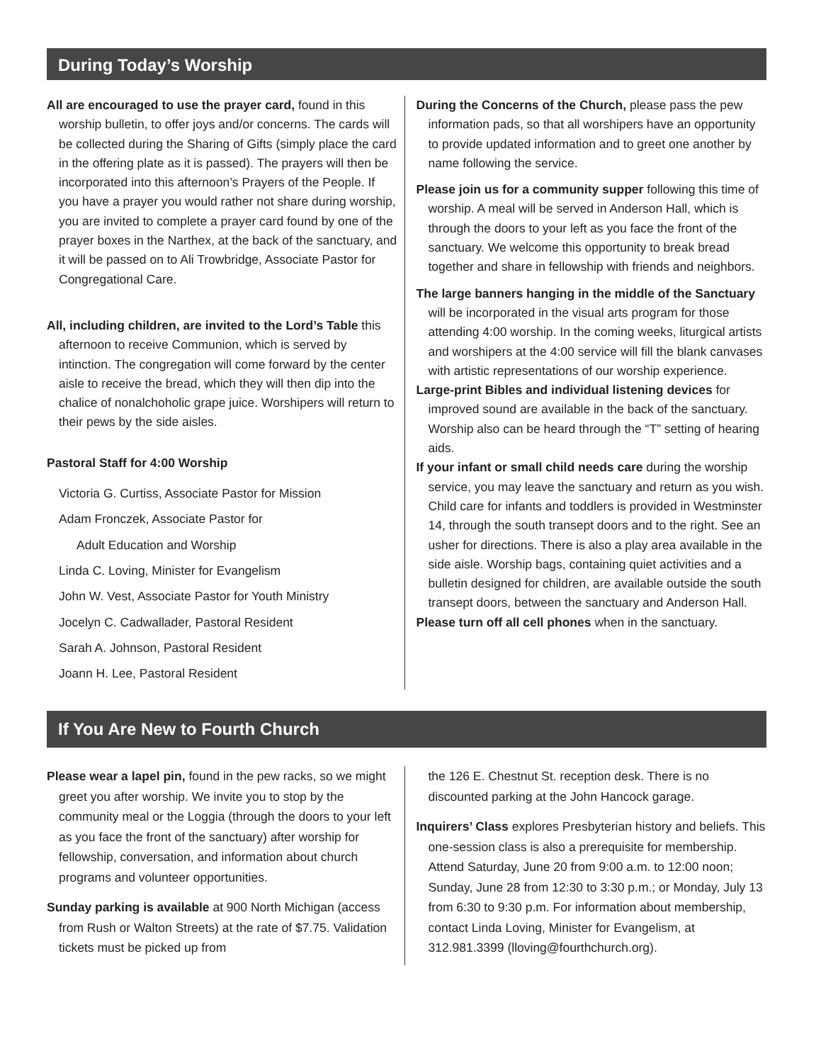During Today’s Worship
All are encouraged to use the prayer card, found in this worship bulletin, to offer joys and/or concerns. The cards will be collected during the Sharing of Gifts (simply place the card in the offering plate as it is passed). The prayers will then be incorporated into this afternoon’s Prayers of the People. If you have a prayer you would rather not share during worship, you are invited to complete a prayer card found by one of the prayer boxes in the Narthex, at the back of the sanctuary, and it will be passed on to Ali Trowbridge, Associate Pastor for Congregational Care.
All, including children, are invited to the Lord’s Table this afternoon to receive Communion, which is served by intinction. The congregation will come forward by the center aisle to receive the bread, which they will then dip into the chalice of nonalchoholic grape juice. Worshipers will return to their pews by the side aisles.
Pastoral Staff for 4:00 Worship
Victoria G. Curtiss, Associate Pastor for Mission
Adam Fronczek, Associate Pastor for
Adult Education and Worship
Linda C. Loving, Minister for Evangelism
John W. Vest, Associate Pastor for Youth Ministry
Jocelyn C. Cadwallader, Pastoral Resident
Sarah A. Johnson, Pastoral Resident
Joann H. Lee, Pastoral Resident
During the Concerns of the Church, please pass the pew information pads, so that all worshipers have an opportunity to provide updated information and to greet one another by name following the service.
Please join us for a community supper following this time of worship. A meal will be served in Anderson Hall, which is through the doors to your left as you face the front of the sanctuary. We welcome this opportunity to break bread together and share in fellowship with friends and neighbors.
The large banners hanging in the middle of the Sanctuary will be incorporated in the visual arts program for those attending 4:00 worship. In the coming weeks, liturgical artists and worshipers at the 4:00 service will fill the blank canvases with artistic representations of our worship experience.
Large-print Bibles and individual listening devices for improved sound are available in the back of the sanctuary. Worship also can be heard through the “T” setting of hearing aids.
If your infant or small child needs care during the worship service, you may leave the sanctuary and return as you wish. Child care for infants and toddlers is provided in Westminster 14, through the south transept doors and to the right. See an usher for directions. There is also a play area available in the side aisle. Worship bags, containing quiet activities and a bulletin designed for children, are available outside the south transept doors, between the sanctuary and Anderson Hall.
Please turn off all cell phones when in the sanctuary.
If You Are New to Fourth Church
Please wear a lapel pin, found in the pew racks, so we might greet you after worship. We invite you to stop by the community meal or the Loggia (through the doors to your left as you face the front of the sanctuary) after worship for fellowship, conversation, and information about church programs and volunteer opportunities.
Sunday parking is available at 900 North Michigan (access from Rush or Walton Streets) at the rate of $7.75. Validation tickets must be picked up from
the 126 E. Chestnut St. reception desk. There is no discounted parking at the John Hancock garage.
Inquirers’ Class explores Presbyterian history and beliefs. This one-session class is also a prerequisite for membership. Attend Saturday, June 20 from 9:00 a.m. to 12:00 noon; Sunday, June 28 from 12:30 to 3:30 p.m.; or Monday, July 13 from 6:30 to 9:30 p.m. For information about membership, contact Linda Loving, Minister for Evangelism, at 312.981.3399 (lloving@fourthchurch.org).